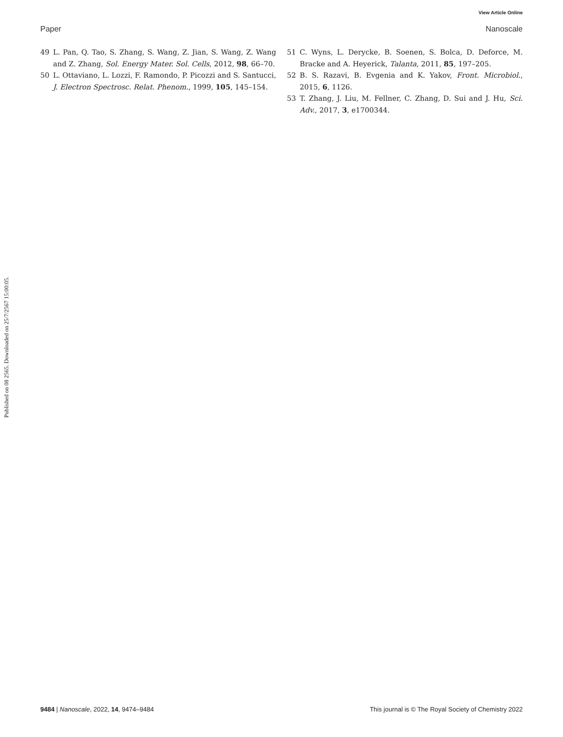View Article Online
Paper Nanoscale
49 L. Pan, Q. Tao, S. Zhang, S. Wang, Z. Jian, S. Wang, Z. Wang and Z. Zhang, Sol. Energy Mater. Sol. Cells, 2012, 98, 66–70.
50 L. Ottaviano, L. Lozzi, F. Ramondo, P. Picozzi and S. Santucci, J. Electron Spectrosc. Relat. Phenom., 1999, 105, 145–154.
51 C. Wyns, L. Derycke, B. Soenen, S. Bolca, D. Deforce, M. Bracke and A. Heyerick, Talanta, 2011, 85, 197–205.
52 B. S. Razavi, B. Evgenia and K. Yakov, Front. Microbiol., 2015, 6, 1126.
53 T. Zhang, J. Liu, M. Fellner, C. Zhang, D. Sui and J. Hu, Sci. Adv., 2017, 3, e1700344.
Published on 08 2565. Downloaded on 25/7/2567 15:00:05.
9484 | Nanoscale, 2022, 14, 9474–9484 This journal is © The Royal Society of Chemistry 2022